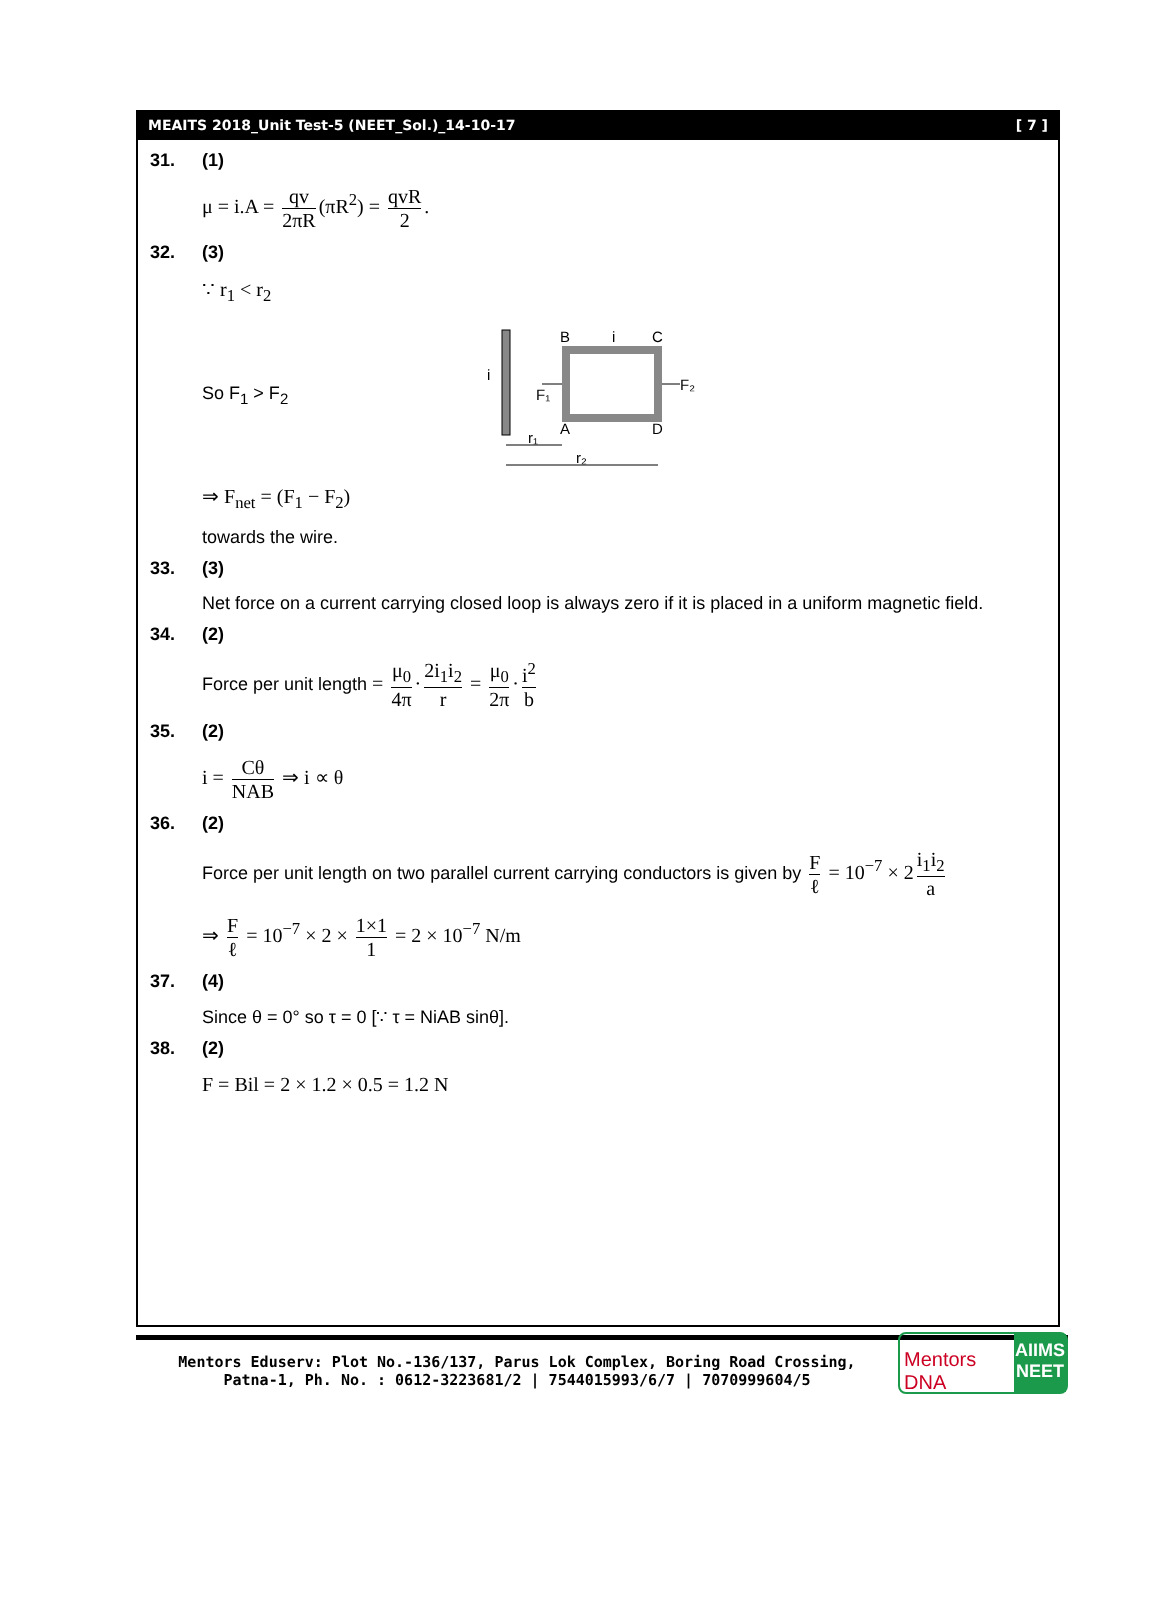MEAITS 2018_Unit Test-5 (NEET_Sol.)_14-10-17 [ 7 ]
31. (1)
μ = i.A = qv 2πR (πR<sup>2</sup>) = qvR 2.
32. (3)
∵ r<sub>1</sub> < r<sub>2</sub>
So F<sub>1</sub> > F<sub>2</sub>
i
B
i
C
A
D
F₁
F₂
r₁
r₂
⇒ F<sub>net</sub> = (F<sub>1</sub> − F<sub>2</sub>)
towards the wire.
33. (3)
Net force on a current carrying closed loop is always zero if it is placed in a uniform magnetic field.
34. (2)
Force per unit length = μ<sub>0</sub> 4π · 2i<sub>1</sub>i<sub>2</sub> r = μ<sub>0</sub> 2π · i<sup>2</sup> b
35. (2)
i = Cθ NAB ⇒ i ∝ θ
36. (2)
Force per unit length on two parallel current carrying conductors is given by F ℓ = 10<sup>−7</sup> × 2 i<sub>1</sub>i<sub>2</sub> a
⇒ F ℓ = 10<sup>−7</sup> × 2 × 1×1 1 = 2 × 10<sup>−7</sup> N/m
37. (4)
Since θ = 0° so τ = 0 [∵ τ = NiAB sinθ].
38. (2)
F = Bil = 2 × 1.2 × 0.5 = 1.2 N
Mentors Eduserv: Plot No.-136/137, Parus Lok Complex, Boring Road Crossing,
Patna-1, Ph. No. : 0612-3223681/2 | 7544015993/6/7 | 7070999604/5
Mentors DNA
AIIMS NEET